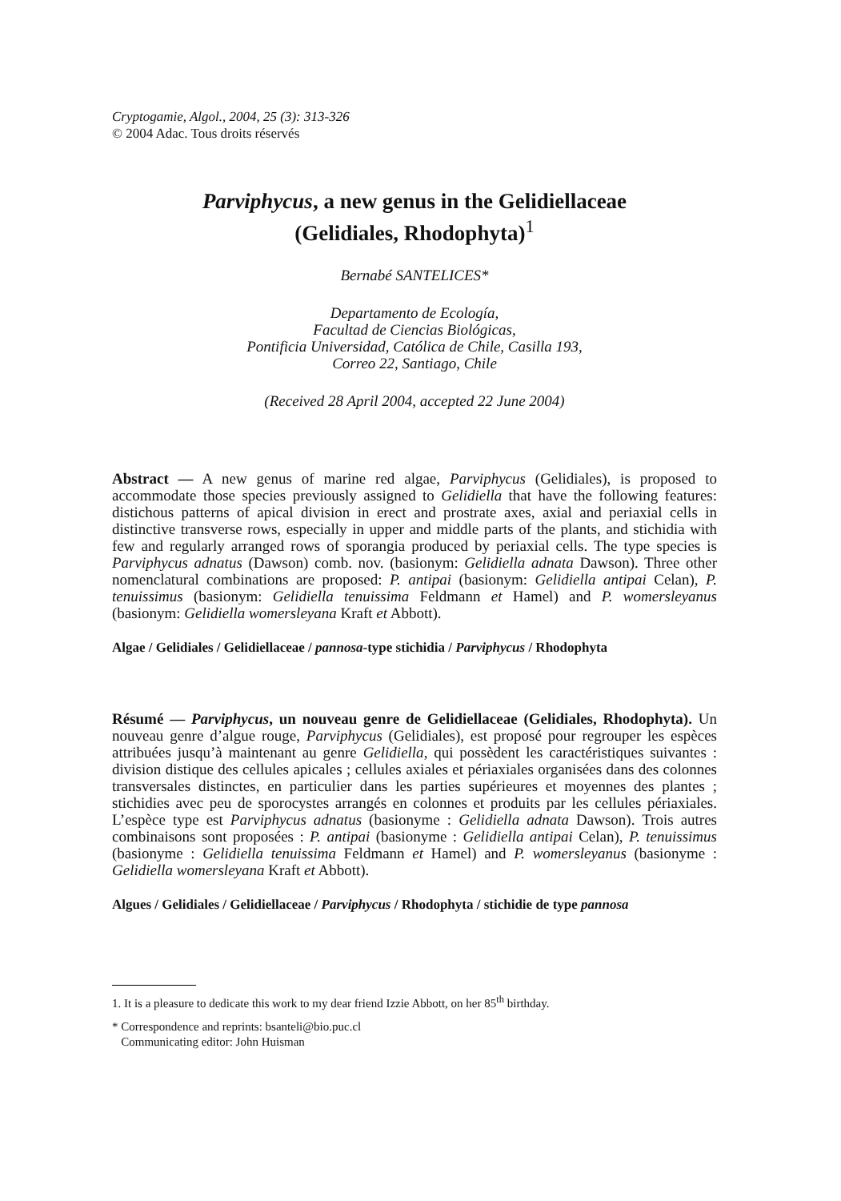Cryptogamie, Algol., 2004, 25 (3): 313-326
© 2004 Adac. Tous droits réservés
Parviphycus, a new genus in the Gelidiellaceae
(Gelidiales, Rhodophyta)<sup>1</sup>
Bernabé SANTELICES*
Departamento de Ecología,
Facultad de Ciencias Biológicas,
Pontificia Universidad, Católica de Chile, Casilla 193,
Correo 22, Santiago, Chile
(Received 28 April 2004, accepted 22 June 2004)
Abstract — A new genus of marine red algae, Parviphycus (Gelidiales), is proposed to accommodate those species previously assigned to Gelidiella that have the following features: distichous patterns of apical division in erect and prostrate axes, axial and periaxial cells in distinctive transverse rows, especially in upper and middle parts of the plants, and stichidia with few and regularly arranged rows of sporangia produced by periaxial cells. The type species is Parviphycus adnatus (Dawson) comb. nov. (basionym: Gelidiella adnata Dawson). Three other nomenclatural combinations are proposed: P. antipai (basionym: Gelidiella antipai Celan), P. tenuissimus (basionym: Gelidiella tenuissima Feldmann et Hamel) and P. womersleyanus (basionym: Gelidiella womersleyana Kraft et Abbott).
Algae / Gelidiales / Gelidiellaceae / pannosa-type stichidia / Parviphycus / Rhodophyta
Résumé — Parviphycus, un nouveau genre de Gelidiellaceae (Gelidiales, Rhodophyta). Un nouveau genre d’algue rouge, Parviphycus (Gelidiales), est proposé pour regrouper les espèces attribuées jusqu’à maintenant au genre Gelidiella, qui possèdent les caractéristiques suivantes : division distique des cellules apicales ; cellules axiales et périaxiales organisées dans des colonnes transversales distinctes, en particulier dans les parties supérieures et moyennes des plantes ; stichidies avec peu de sporocystes arrangés en colonnes et produits par les cellules périaxiales. L’espèce type est Parviphycus adnatus (basionyme : Gelidiella adnata Dawson). Trois autres combinaisons sont proposées : P. antipai (basionyme : Gelidiella antipai Celan), P. tenuissimus (basionyme : Gelidiella tenuissima Feldmann et Hamel) and P. womersleyanus (basionyme : Gelidiella womersleyana Kraft et Abbott).
Algues / Gelidiales / Gelidiellaceae / Parviphycus / Rhodophyta / stichidie de type pannosa
1. It is a pleasure to dedicate this work to my dear friend Izzie Abbott, on her 85<sup>th</sup> birthday.
* Correspondence and reprints: bsanteli@bio.puc.cl
Communicating editor: John Huisman